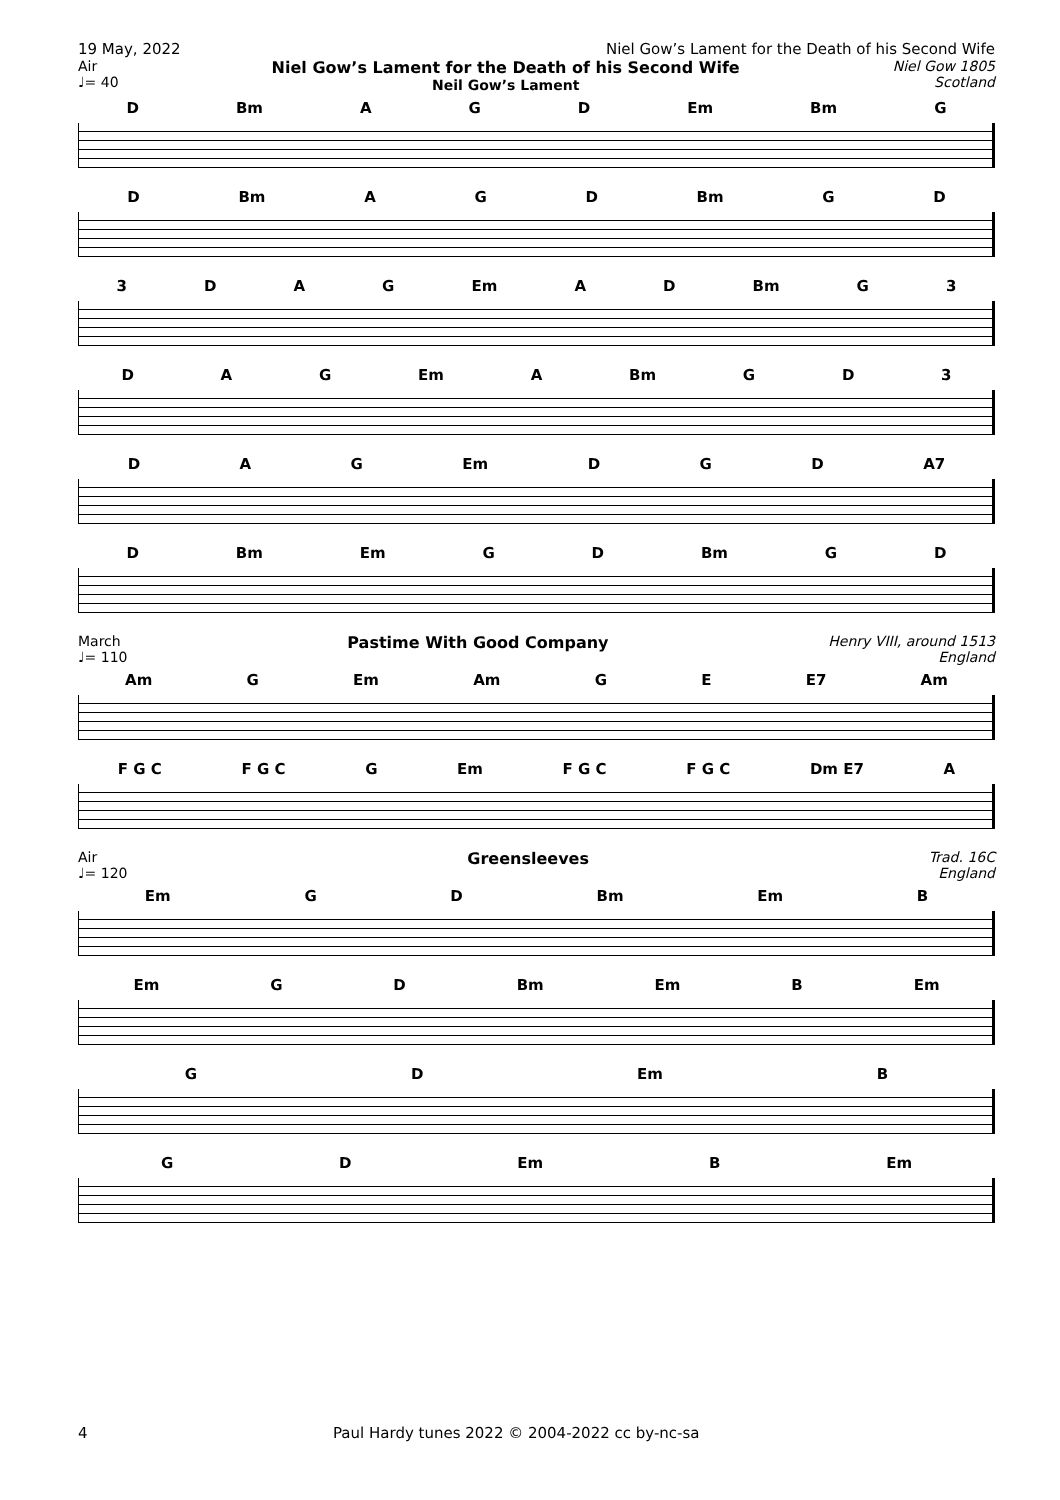19 May, 2022 Niel Gow’s Lament for the Death of his Second Wife
Air
♩= 40
Niel Gow’s Lament for the Death of his Second Wife
Neil Gow’s Lament
Niel Gow 1805
Scotland
D Bm AGD Em Bm G
D Bm AGD Bm GD
3 DAG Em A D Bm G 3
DAG Em A Bm GD 3
DAG Em DGD A7
D Bm Em GD Bm GD
March
♩= 110
Pastime With Good Company Henry VIII, around 1513
England
Am G Em Am GE E7 Am
F G C F G C G Em F G C F G C Dm E7 A
Air
♩= 120
Greensleeves Trad. 16C
England
Em GD Bm Em B
Em GD Bm Em B Em
GD Em B
GD Em B Em
4 Paul Hardy tunes 2022 © 2004-2022 cc by-nc-sa